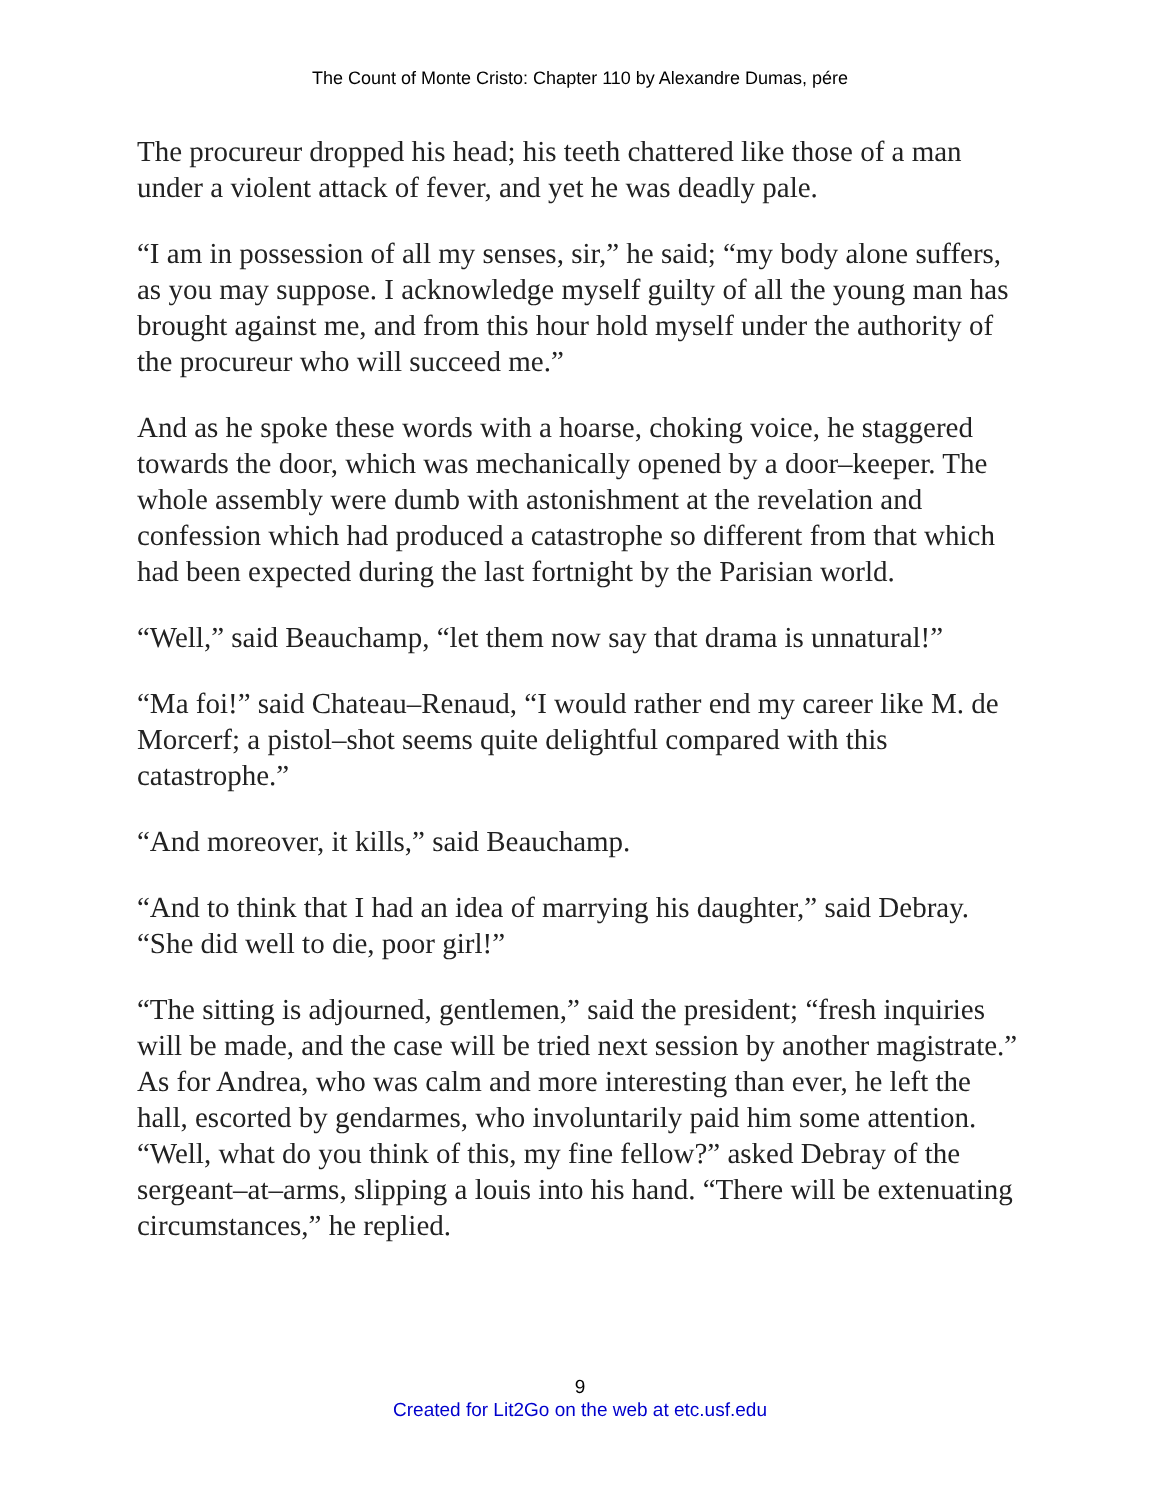The Count of Monte Cristo: Chapter 110 by Alexandre Dumas, pére
The procureur dropped his head; his teeth chattered like those of a man under a violent attack of fever, and yet he was deadly pale.
“I am in possession of all my senses, sir,” he said; “my body alone suffers, as you may suppose. I acknowledge myself guilty of all the young man has brought against me, and from this hour hold myself under the authority of the procureur who will succeed me.”
And as he spoke these words with a hoarse, choking voice, he staggered towards the door, which was mechanically opened by a door–keeper. The whole assembly were dumb with astonishment at the revelation and confession which had produced a catastrophe so different from that which had been expected during the last fortnight by the Parisian world.
“Well,” said Beauchamp, “let them now say that drama is unnatural!”
“Ma foi!” said Chateau–Renaud, “I would rather end my career like M. de Morcerf; a pistol–shot seems quite delightful compared with this catastrophe.”
“And moreover, it kills,” said Beauchamp.
“And to think that I had an idea of marrying his daughter,” said Debray. “She did well to die, poor girl!”
“The sitting is adjourned, gentlemen,” said the president; “fresh inquiries will be made, and the case will be tried next session by another magistrate.” As for Andrea, who was calm and more interesting than ever, he left the hall, escorted by gendarmes, who involuntarily paid him some attention. “Well, what do you think of this, my fine fellow?” asked Debray of the sergeant–at–arms, slipping a louis into his hand. “There will be extenuating circumstances,” he replied.
9
Created for Lit2Go on the web at etc.usf.edu